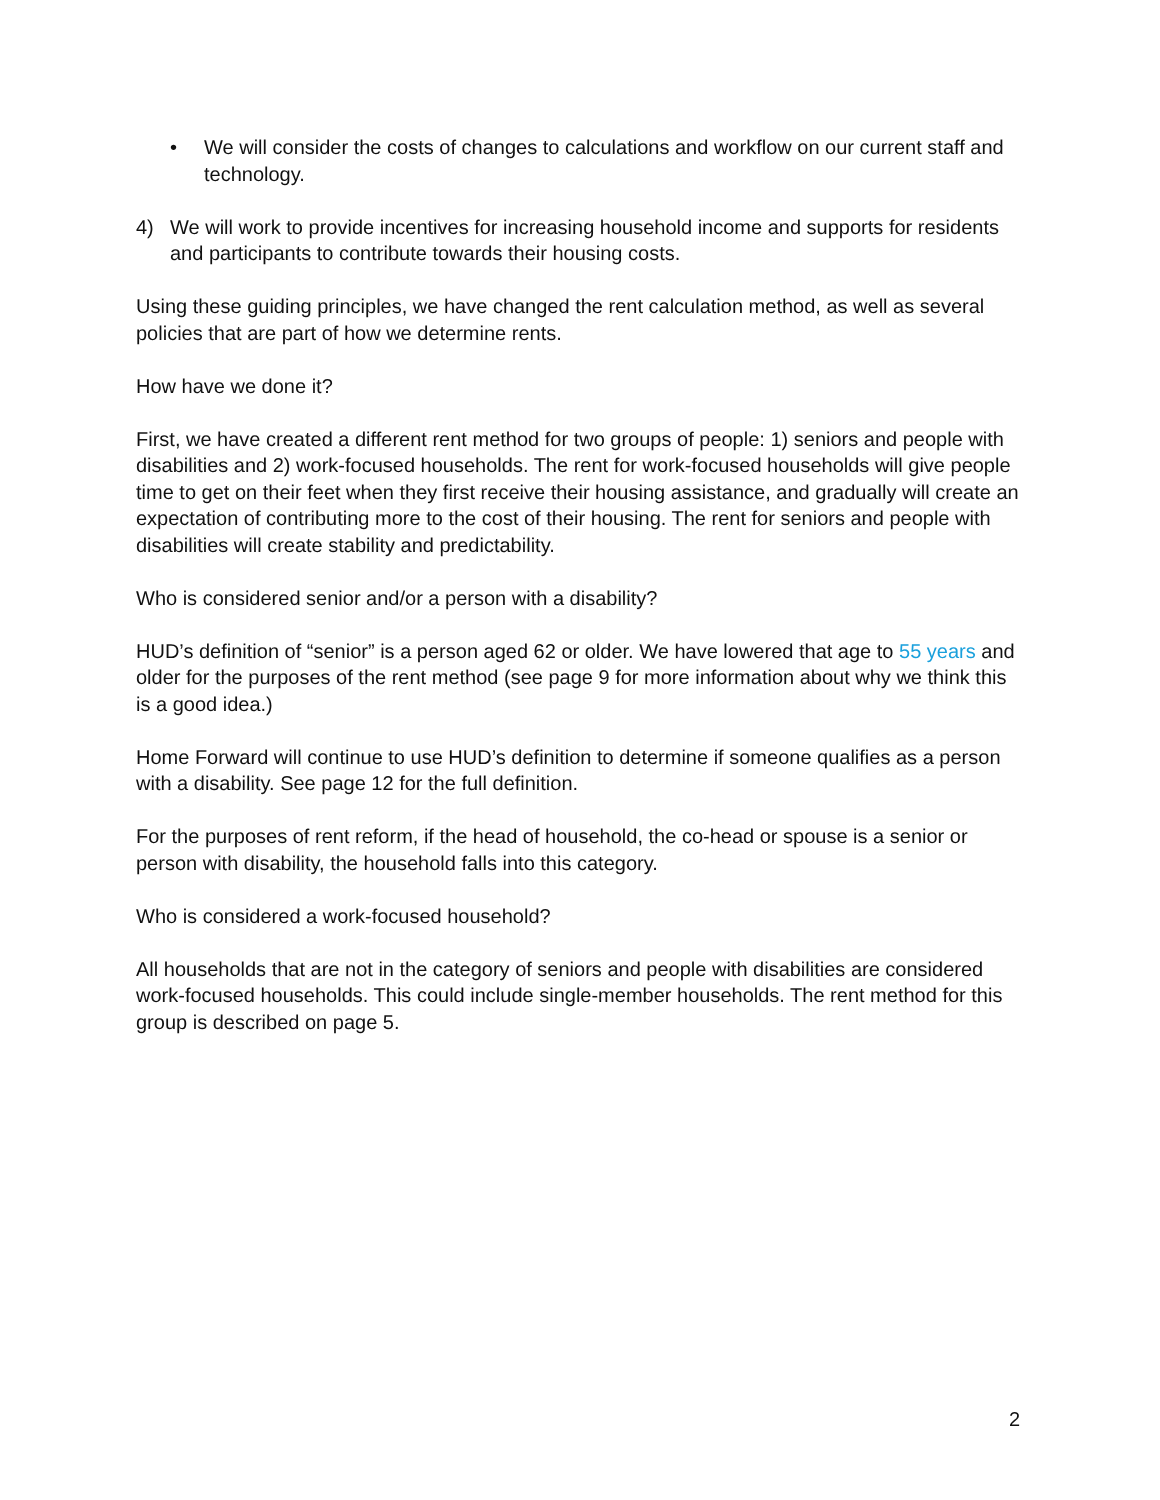• We will consider the costs of changes to calculations and workflow on our current staff and technology.
4) We will work to provide incentives for increasing household income and supports for residents and participants to contribute towards their housing costs.
Using these guiding principles, we have changed the rent calculation method, as well as several policies that are part of how we determine rents.
How have we done it?
First, we have created a different rent method for two groups of people: 1) seniors and people with disabilities and 2) work-focused households. The rent for work-focused households will give people time to get on their feet when they first receive their housing assistance, and gradually will create an expectation of contributing more to the cost of their housing. The rent for seniors and people with disabilities will create stability and predictability.
Who is considered senior and/or a person with a disability?
HUD’s definition of “senior” is a person aged 62 or older. We have lowered that age to 55 years and older for the purposes of the rent method (see page 9 for more information about why we think this is a good idea.)
Home Forward will continue to use HUD’s definition to determine if someone qualifies as a person with a disability. See page 12 for the full definition.
For the purposes of rent reform, if the head of household, the co-head or spouse is a senior or person with disability, the household falls into this category.
Who is considered a work-focused household?
All households that are not in the category of seniors and people with disabilities are considered work-focused households. This could include single-member households. The rent method for this group is described on page 5.
2